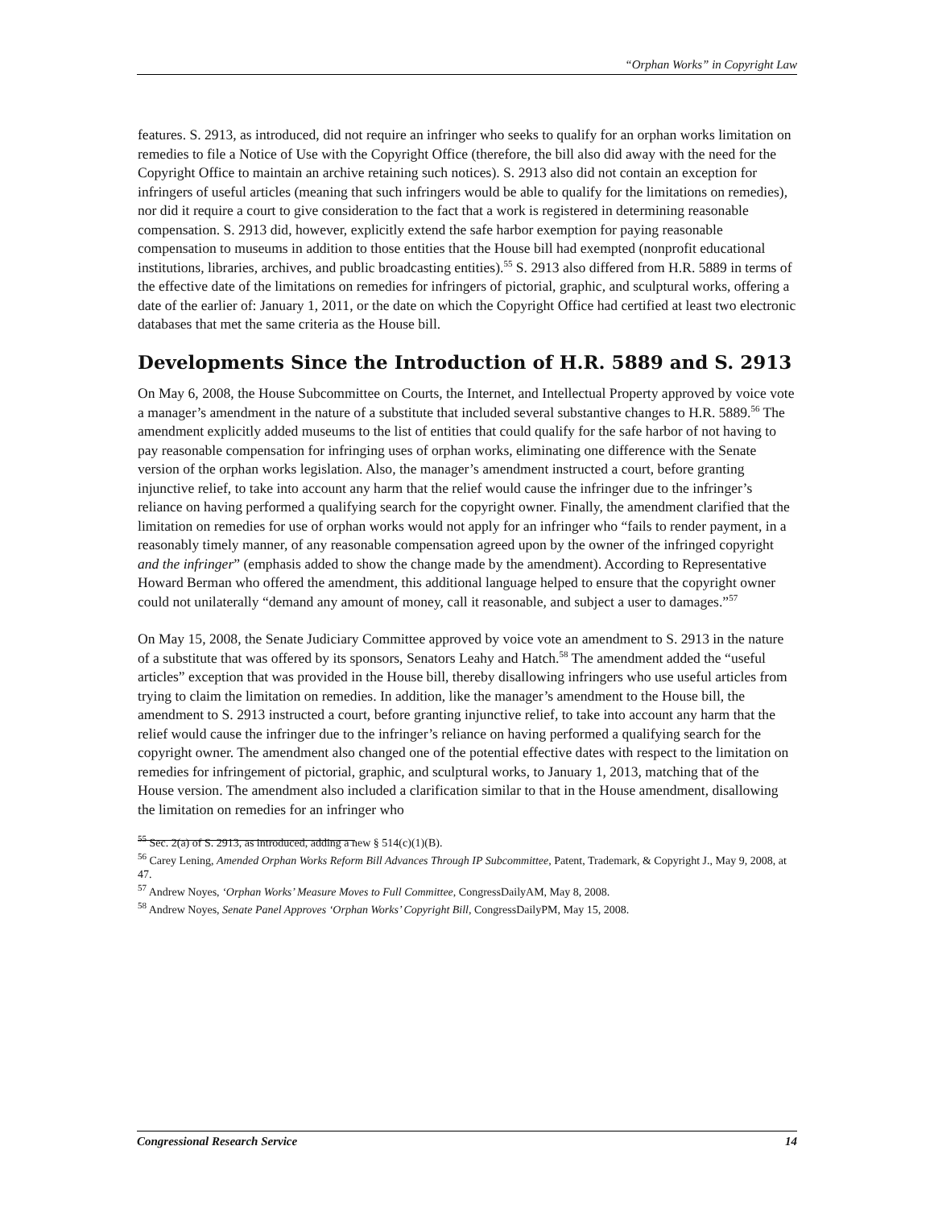“Orphan Works” in Copyright Law
features. S. 2913, as introduced, did not require an infringer who seeks to qualify for an orphan works limitation on remedies to file a Notice of Use with the Copyright Office (therefore, the bill also did away with the need for the Copyright Office to maintain an archive retaining such notices). S. 2913 also did not contain an exception for infringers of useful articles (meaning that such infringers would be able to qualify for the limitations on remedies), nor did it require a court to give consideration to the fact that a work is registered in determining reasonable compensation. S. 2913 did, however, explicitly extend the safe harbor exemption for paying reasonable compensation to museums in addition to those entities that the House bill had exempted (nonprofit educational institutions, libraries, archives, and public broadcasting entities).<sup>55</sup> S. 2913 also differed from H.R. 5889 in terms of the effective date of the limitations on remedies for infringers of pictorial, graphic, and sculptural works, offering a date of the earlier of: January 1, 2011, or the date on which the Copyright Office had certified at least two electronic databases that met the same criteria as the House bill.
Developments Since the Introduction of H.R. 5889 and S. 2913
On May 6, 2008, the House Subcommittee on Courts, the Internet, and Intellectual Property approved by voice vote a manager’s amendment in the nature of a substitute that included several substantive changes to H.R. 5889.<sup>56</sup> The amendment explicitly added museums to the list of entities that could qualify for the safe harbor of not having to pay reasonable compensation for infringing uses of orphan works, eliminating one difference with the Senate version of the orphan works legislation. Also, the manager’s amendment instructed a court, before granting injunctive relief, to take into account any harm that the relief would cause the infringer due to the infringer’s reliance on having performed a qualifying search for the copyright owner. Finally, the amendment clarified that the limitation on remedies for use of orphan works would not apply for an infringer who “fails to render payment, in a reasonably timely manner, of any reasonable compensation agreed upon by the owner of the infringed copyright and the infringer” (emphasis added to show the change made by the amendment). According to Representative Howard Berman who offered the amendment, this additional language helped to ensure that the copyright owner could not unilaterally “demand any amount of money, call it reasonable, and subject a user to damages.”<sup>57</sup>
On May 15, 2008, the Senate Judiciary Committee approved by voice vote an amendment to S. 2913 in the nature of a substitute that was offered by its sponsors, Senators Leahy and Hatch.<sup>58</sup> The amendment added the “useful articles” exception that was provided in the House bill, thereby disallowing infringers who use useful articles from trying to claim the limitation on remedies. In addition, like the manager’s amendment to the House bill, the amendment to S. 2913 instructed a court, before granting injunctive relief, to take into account any harm that the relief would cause the infringer due to the infringer’s reliance on having performed a qualifying search for the copyright owner. The amendment also changed one of the potential effective dates with respect to the limitation on remedies for infringement of pictorial, graphic, and sculptural works, to January 1, 2013, matching that of the House version. The amendment also included a clarification similar to that in the House amendment, disallowing the limitation on remedies for an infringer who
<sup>55</sup> Sec. 2(a) of S. 2913, as introduced, adding a new § 514(c)(1)(B).
<sup>56</sup> Carey Lening, Amended Orphan Works Reform Bill Advances Through IP Subcommittee, Patent, Trademark, & Copyright J., May 9, 2008, at 47.
<sup>57</sup> Andrew Noyes, ‘Orphan Works’ Measure Moves to Full Committee, CongressDailyAM, May 8, 2008.
<sup>58</sup> Andrew Noyes, Senate Panel Approves ‘Orphan Works’ Copyright Bill, CongressDailyPM, May 15, 2008.
Congressional Research Service 14